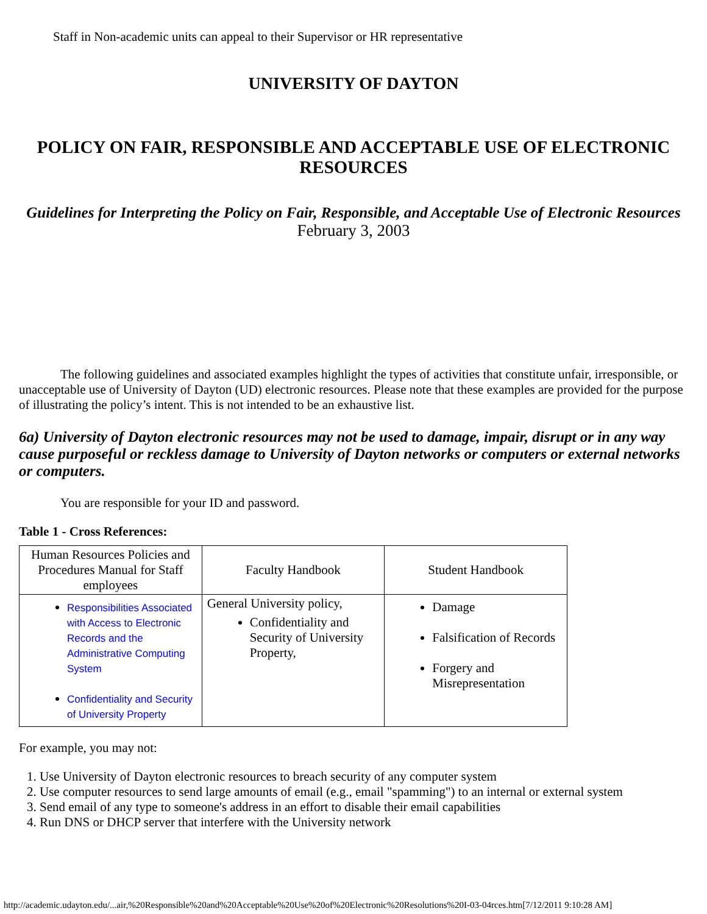Staff in Non-academic units can appeal to their Supervisor or HR representative
UNIVERSITY OF DAYTON
POLICY ON FAIR, RESPONSIBLE AND ACCEPTABLE USE OF ELECTRONIC RESOURCES
Guidelines for Interpreting the Policy on Fair, Responsible, and Acceptable Use of Electronic Resources
February 3, 2003
The following guidelines and associated examples highlight the types of activities that constitute unfair, irresponsible, or unacceptable use of University of Dayton (UD) electronic resources. Please note that these examples are provided for the purpose of illustrating the policy’s intent. This is not intended to be an exhaustive list.
6a) University of Dayton electronic resources may not be used to damage, impair, disrupt or in any way cause purposeful or reckless damage to University of Dayton networks or computers or external networks or computers.
You are responsible for your ID and password.
Table 1 - Cross References:
| Human Resources Policies and Procedures Manual for Staff employees | Faculty Handbook | Student Handbook |
| Responsibilities Associated with Access to Electronic Records and the Administrative Computing System Confidentiality and Security of University Property | General University policy, Confidentiality and Security of University Property, | Damage Falsification of Records Forgery and Misrepresentation |
For example, you may not:
1. Use University of Dayton electronic resources to breach security of any computer system
2. Use computer resources to send large amounts of email (e.g., email "spamming") to an internal or external system
3. Send email of any type to someone's address in an effort to disable their email capabilities
4. Run DNS or DHCP server that interfere with the University network
http://academic.udayton.edu/...air,%20Responsible%20and%20Acceptable%20Use%20of%20Electronic%20Resolutions%20I-03-04rces.htm[7/12/2011 9:10:28 AM]